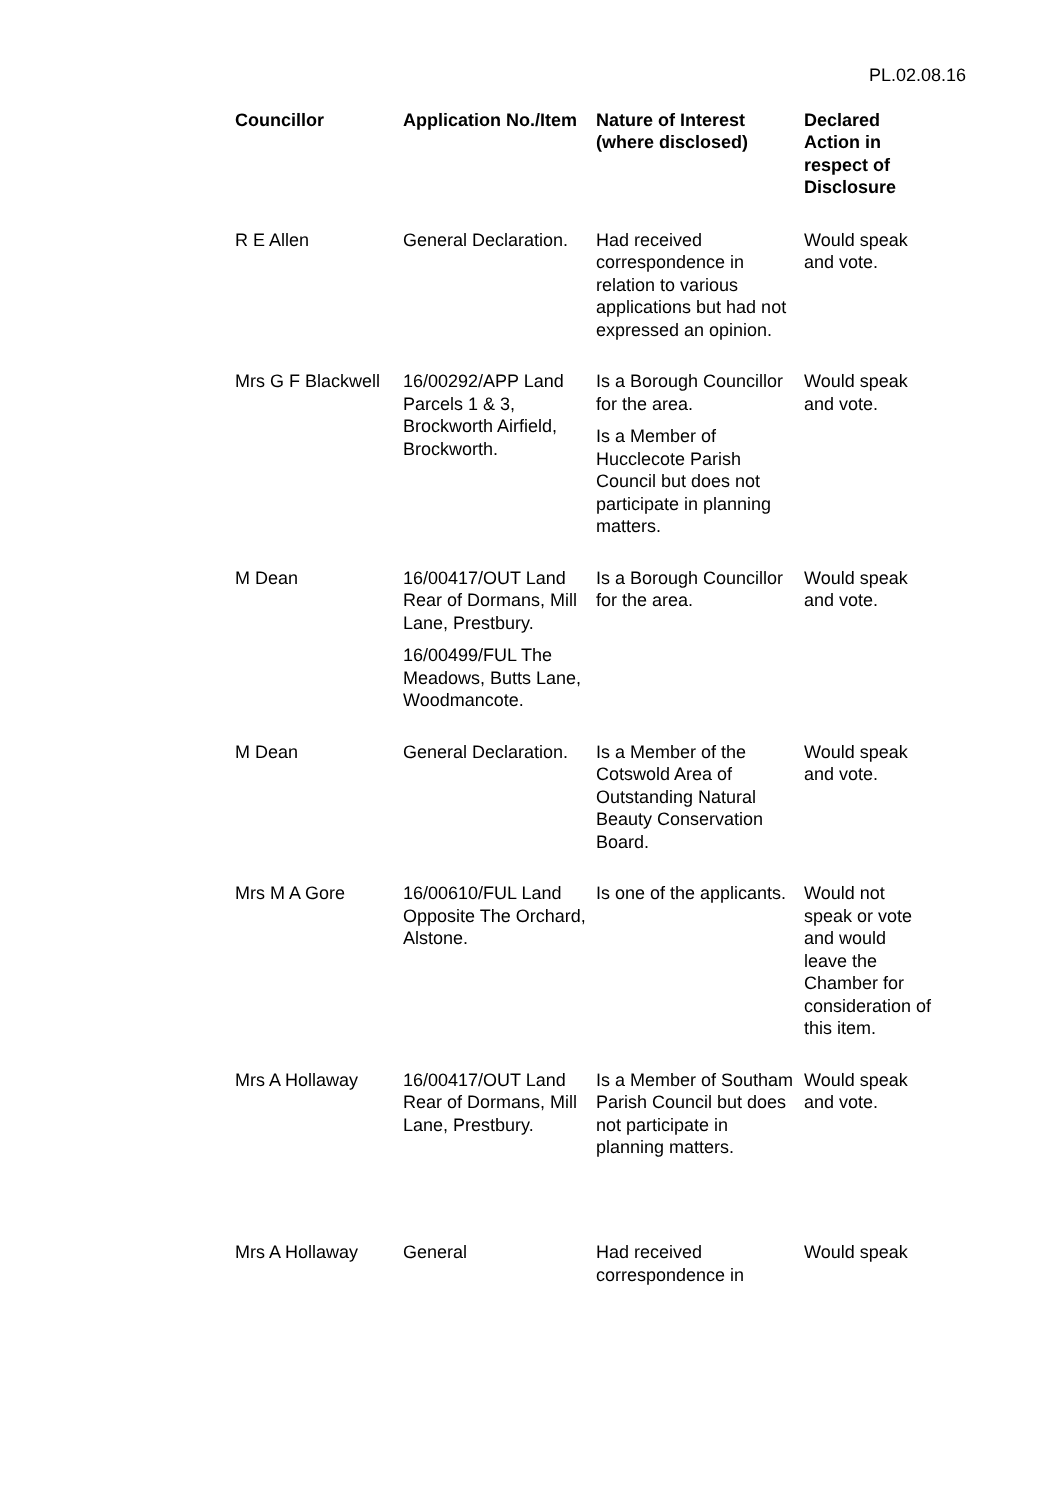PL.02.08.16
| Councillor | Application No./Item | Nature of Interest (where disclosed) | Declared Action in respect of Disclosure |
| --- | --- | --- | --- |
| R E Allen | General Declaration. | Had received correspondence in relation to various applications but had not expressed an opinion. | Would speak and vote. |
| Mrs G F Blackwell | 16/00292/APP Land Parcels 1 & 3, Brockworth Airfield, Brockworth. | Is a Borough Councillor for the area. Is a Member of Hucclecote Parish Council but does not participate in planning matters. | Would speak and vote. |
| M Dean | 16/00417/OUT Land Rear of Dormans, Mill Lane, Prestbury. 16/00499/FUL The Meadows, Butts Lane, Woodmancote. | Is a Borough Councillor for the area. | Would speak and vote. |
| M Dean | General Declaration. | Is a Member of the Cotswold Area of Outstanding Natural Beauty Conservation Board. | Would speak and vote. |
| Mrs M A Gore | 16/00610/FUL Land Opposite The Orchard, Alstone. | Is one of the applicants. | Would not speak or vote and would leave the Chamber for consideration of this item. |
| Mrs A Hollaway | 16/00417/OUT Land Rear of Dormans, Mill Lane, Prestbury. | Is a Member of Southam Parish Council but does not participate in planning matters. | Would speak and vote. |
| Mrs A Hollaway | General | Had received correspondence in | Would speak |